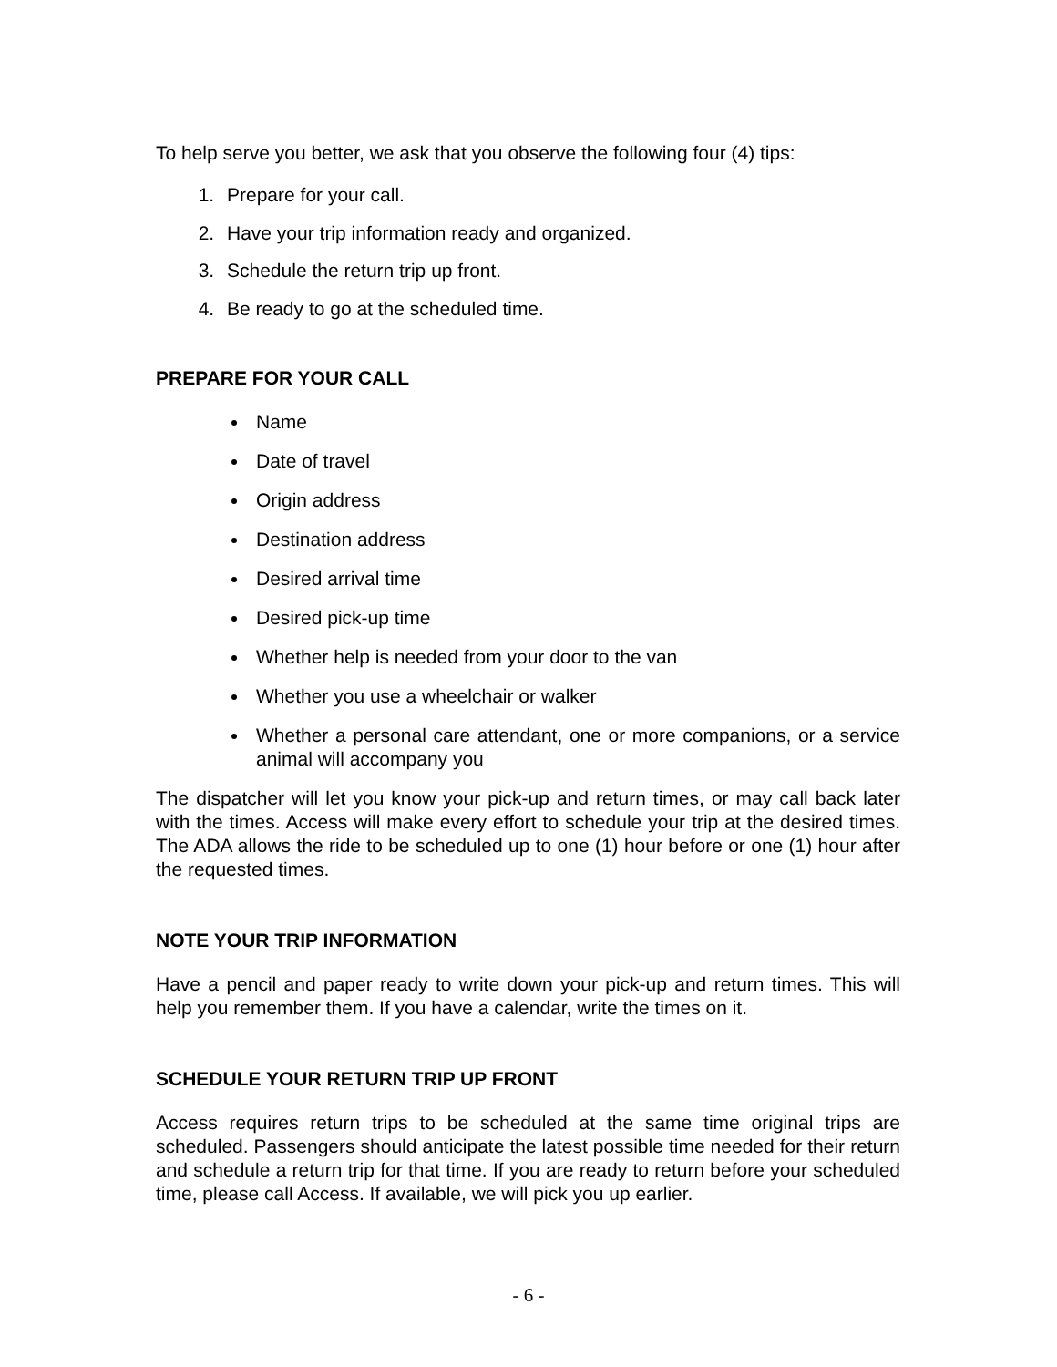To help serve you better, we ask that you observe the following four (4) tips:
1. Prepare for your call.
2. Have your trip information ready and organized.
3. Schedule the return trip up front.
4. Be ready to go at the scheduled time.
PREPARE FOR YOUR CALL
Name
Date of travel
Origin address
Destination address
Desired arrival time
Desired pick-up time
Whether help is needed from your door to the van
Whether you use a wheelchair or walker
Whether a personal care attendant, one or more companions, or a service animal will accompany you
The dispatcher will let you know your pick-up and return times, or may call back later with the times. Access will make every effort to schedule your trip at the desired times. The ADA allows the ride to be scheduled up to one (1) hour before or one (1) hour after the requested times.
NOTE YOUR TRIP INFORMATION
Have a pencil and paper ready to write down your pick-up and return times. This will help you remember them. If you have a calendar, write the times on it.
SCHEDULE YOUR RETURN TRIP UP FRONT
Access requires return trips to be scheduled at the same time original trips are scheduled. Passengers should anticipate the latest possible time needed for their return and schedule a return trip for that time. If you are ready to return before your scheduled time, please call Access. If available, we will pick you up earlier.
- 6 -